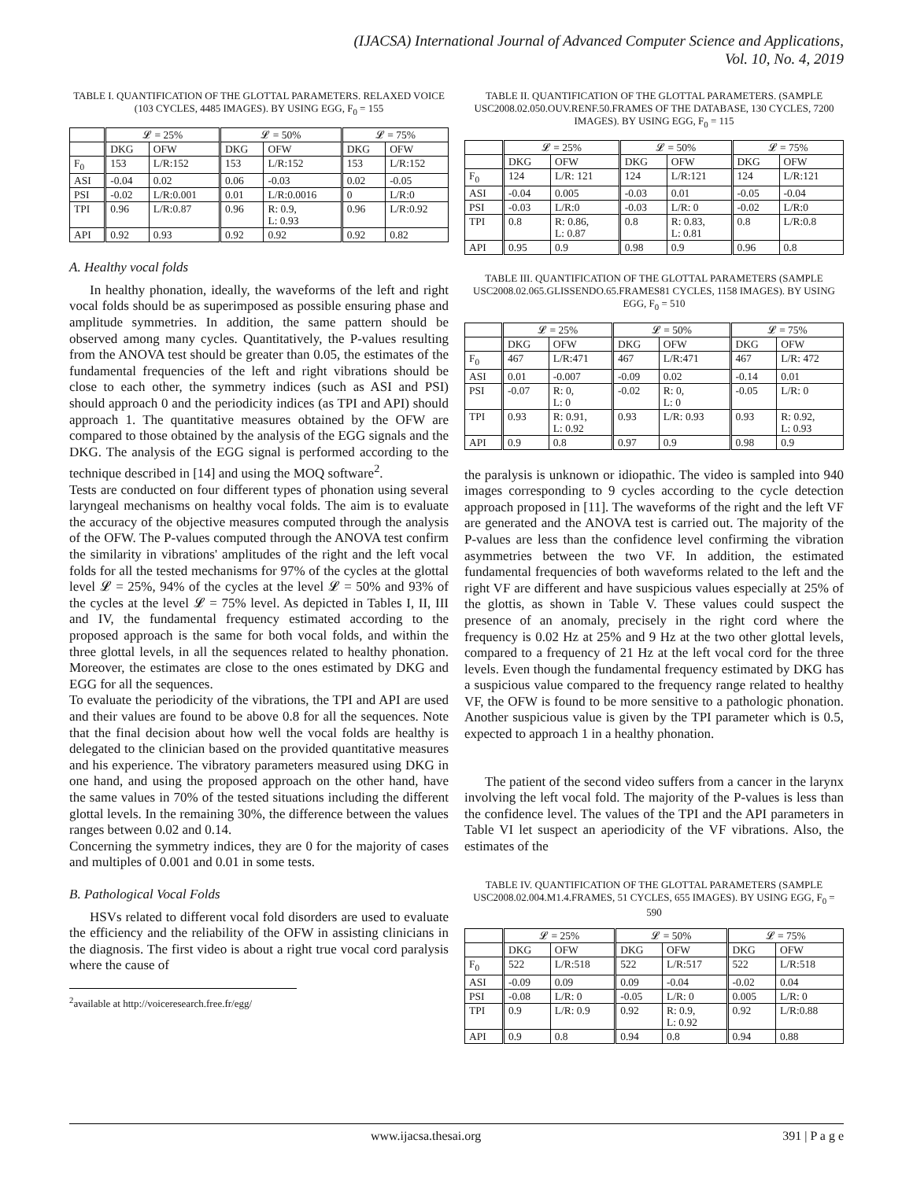(IJACSA) International Journal of Advanced Computer Science and Applications,
Vol. 10, No. 4, 2019
TABLE I. QUANTIFICATION OF THE GLOTTAL PARAMETERS. RELAXED VOICE (103 CYCLES, 4485 IMAGES). BY USING EGG, F<sub>0</sub> = 155
| | 𝓛 = 25% | | 𝓛 = 50% | | 𝓛 = 75% | |
| --- | --- | --- | --- | --- | --- | --- |
| | DKG | OFW | DKG | OFW | DKG | OFW |
| F<sub>0</sub> | 153 | L/R:152 | 153 | L/R:152 | 153 | L/R:152 |
| ASI | -0.04 | 0.02 | 0.06 | -0.03 | 0.02 | -0.05 |
| PSI | -0.02 | L/R:0.001 | 0.01 | L/R:0.0016 | 0 | L/R:0 |
| TPI | 0.96 | L/R:0.87 | 0.96 | R: 0.9, L: 0.93 | 0.96 | L/R:0.92 |
| API | 0.92 | 0.93 | 0.92 | 0.92 | 0.92 | 0.82 |
A. Healthy vocal folds
In healthy phonation, ideally, the waveforms of the left and right vocal folds should be as superimposed as possible ensuring phase and amplitude symmetries. In addition, the same pattern should be observed among many cycles. Quantitatively, the P-values resulting from the ANOVA test should be greater than 0.05, the estimates of the fundamental frequencies of the left and right vibrations should be close to each other, the symmetry indices (such as ASI and PSI) should approach 0 and the periodicity indices (as TPI and API) should approach 1. The quantitative measures obtained by the OFW are compared to those obtained by the analysis of the EGG signals and the DKG. The analysis of the EGG signal is performed according to the technique described in [14] and using the MOQ software<sup>2</sup>.
Tests are conducted on four different types of phonation using several laryngeal mechanisms on healthy vocal folds. The aim is to evaluate the accuracy of the objective measures computed through the analysis of the OFW. The P-values computed through the ANOVA test confirm the similarity in vibrations' amplitudes of the right and the left vocal folds for all the tested mechanisms for 97% of the cycles at the glottal level 𝓛 = 25%, 94% of the cycles at the level 𝓛 = 50% and 93% of the cycles at the level 𝓛 = 75% level. As depicted in Tables I, II, III and IV, the fundamental frequency estimated according to the proposed approach is the same for both vocal folds, and within the three glottal levels, in all the sequences related to healthy phonation. Moreover, the estimates are close to the ones estimated by DKG and EGG for all the sequences.
To evaluate the periodicity of the vibrations, the TPI and API are used and their values are found to be above 0.8 for all the sequences. Note that the final decision about how well the vocal folds are healthy is delegated to the clinician based on the provided quantitative measures and his experience. The vibratory parameters measured using DKG in one hand, and using the proposed approach on the other hand, have the same values in 70% of the tested situations including the different glottal levels. In the remaining 30%, the difference between the values ranges between 0.02 and 0.14.
Concerning the symmetry indices, they are 0 for the majority of cases and multiples of 0.001 and 0.01 in some tests.
B. Pathological Vocal Folds
HSVs related to different vocal fold disorders are used to evaluate the efficiency and the reliability of the OFW in assisting clinicians in the diagnosis. The first video is about a right true vocal cord paralysis where the cause of
<sup>2</sup> available at http://voiceresearch.free.fr/egg/
TABLE II. QUANTIFICATION OF THE GLOTTAL PARAMETERS. (SAMPLE USC2008.02.050.OUV.RENF.50.FRAMES OF THE DATABASE, 130 CYCLES, 7200 IMAGES). BY USING EGG, F<sub>0</sub> = 115
| | 𝓛 = 25% | | 𝓛 = 50% | | 𝓛 = 75% | |
| --- | --- | --- | --- | --- | --- | --- |
| | DKG | OFW | DKG | OFW | DKG | OFW |
| F<sub>0</sub> | 124 | L/R: 121 | 124 | L/R:121 | 124 | L/R:121 |
| ASI | -0.04 | 0.005 | -0.03 | 0.01 | -0.05 | -0.04 |
| PSI | -0.03 | L/R:0 | -0.03 | L/R: 0 | -0.02 | L/R:0 |
| TPI | 0.8 | R: 0.86, L: 0.87 | 0.8 | R: 0.83, L: 0.81 | 0.8 | L/R:0.8 |
| API | 0.95 | 0.9 | 0.98 | 0.9 | 0.96 | 0.8 |
TABLE III. QUANTIFICATION OF THE GLOTTAL PARAMETERS (SAMPLE USC2008.02.065.GLISSENDO.65.FRAMES81 CYCLES, 1158 IMAGES). BY USING EGG, F<sub>0</sub> = 510
| | 𝓛 = 25% | | 𝓛 = 50% | | 𝓛 = 75% | |
| --- | --- | --- | --- | --- | --- | --- |
| | DKG | OFW | DKG | OFW | DKG | OFW |
| F<sub>0</sub> | 467 | L/R:471 | 467 | L/R:471 | 467 | L/R: 472 |
| ASI | 0.01 | -0.007 | -0.09 | 0.02 | -0.14 | 0.01 |
| PSI | -0.07 | R: 0, L: 0 | -0.02 | R: 0, L: 0 | -0.05 | L/R: 0 |
| TPI | 0.93 | R: 0.91, L: 0.92 | 0.93 | L/R: 0.93 | 0.93 | R: 0.92, L: 0.93 |
| API | 0.9 | 0.8 | 0.97 | 0.9 | 0.98 | 0.9 |
the paralysis is unknown or idiopathic. The video is sampled into 940 images corresponding to 9 cycles according to the cycle detection approach proposed in [11]. The waveforms of the right and the left VF are generated and the ANOVA test is carried out. The majority of the P-values are less than the confidence level confirming the vibration asymmetries between the two VF. In addition, the estimated fundamental frequencies of both waveforms related to the left and the right VF are different and have suspicious values especially at 25% of the glottis, as shown in Table V. These values could suspect the presence of an anomaly, precisely in the right cord where the frequency is 0.02 Hz at 25% and 9 Hz at the two other glottal levels, compared to a frequency of 21 Hz at the left vocal cord for the three levels. Even though the fundamental frequency estimated by DKG has a suspicious value compared to the frequency range related to healthy VF, the OFW is found to be more sensitive to a pathologic phonation. Another suspicious value is given by the TPI parameter which is 0.5, expected to approach 1 in a healthy phonation.
The patient of the second video suffers from a cancer in the larynx involving the left vocal fold. The majority of the P-values is less than the confidence level. The values of the TPI and the API parameters in Table VI let suspect an aperiodicity of the VF vibrations. Also, the estimates of the
TABLE IV. QUANTIFICATION OF THE GLOTTAL PARAMETERS (SAMPLE USC2008.02.004.M1.4.FRAMES, 51 CYCLES, 655 IMAGES). BY USING EGG, F<sub>0</sub> = 590
| | 𝓛 = 25% | | 𝓛 = 50% | | 𝓛 = 75% | |
| --- | --- | --- | --- | --- | --- | --- |
| | DKG | OFW | DKG | OFW | DKG | OFW |
| F<sub>0</sub> | 522 | L/R:518 | 522 | L/R:517 | 522 | L/R:518 |
| ASI | -0.09 | 0.09 | 0.09 | -0.04 | -0.02 | 0.04 |
| PSI | -0.08 | L/R: 0 | -0.05 | L/R: 0 | 0.005 | L/R: 0 |
| TPI | 0.9 | L/R: 0.9 | 0.92 | R: 0.9, L: 0.92 | 0.92 | L/R:0.88 |
| API | 0.9 | 0.8 | 0.94 | 0.8 | 0.94 | 0.88 |
www.ijacsa.thesai.org 391 | P a g e